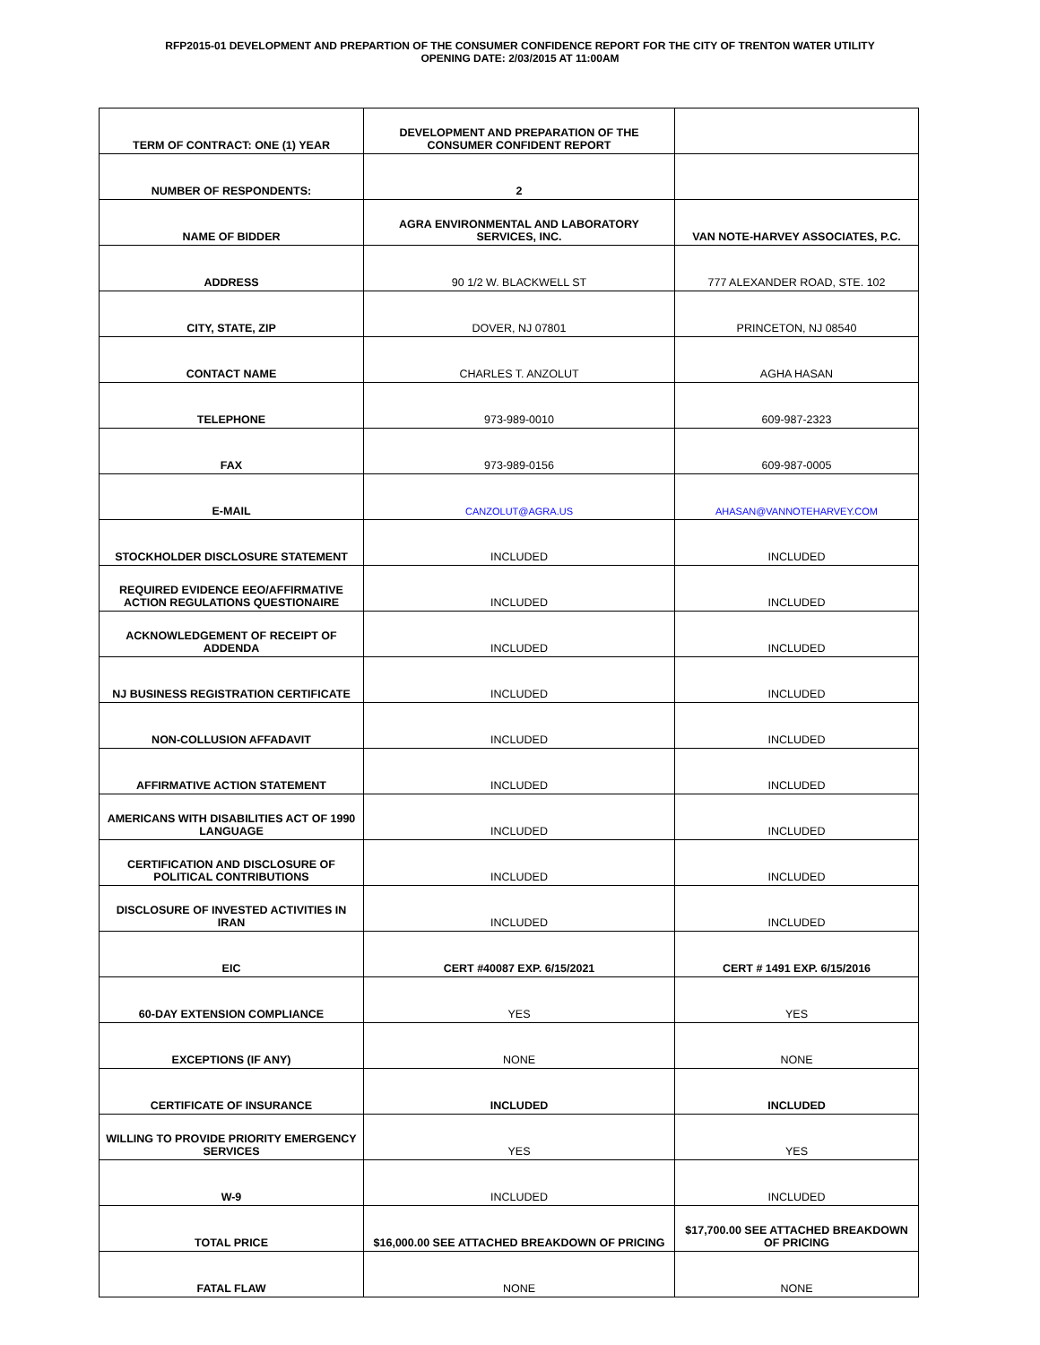RFP2015-01 DEVELOPMENT AND PREPARTION OF THE CONSUMER CONFIDENCE REPORT FOR THE CITY OF TRENTON WATER UTILITY
OPENING DATE: 2/03/2015 AT 11:00AM
| TERM OF CONTRACT: ONE (1) YEAR | DEVELOPMENT AND PREPARATION OF THE CONSUMER CONFIDENT REPORT | |
| NUMBER OF RESPONDENTS: | 2 | |
| NAME OF BIDDER | AGRA ENVIRONMENTAL AND LABORATORY SERVICES, INC. | VAN NOTE-HARVEY ASSOCIATES, P.C. |
| ADDRESS | 90 1/2 W. BLACKWELL ST | 777 ALEXANDER ROAD, STE. 102 |
| CITY, STATE, ZIP | DOVER, NJ 07801 | PRINCETON, NJ 08540 |
| CONTACT NAME | CHARLES T. ANZOLUT | AGHA HASAN |
| TELEPHONE | 973-989-0010 | 609-987-2323 |
| FAX | 973-989-0156 | 609-987-0005 |
| E-MAIL | CANZOLUT@AGRA.US | AHASAN@VANNOTEHARVEY.COM |
| STOCKHOLDER DISCLOSURE STATEMENT | INCLUDED | INCLUDED |
| REQUIRED EVIDENCE EEO/AFFIRMATIVE ACTION REGULATIONS QUESTIONAIRE | INCLUDED | INCLUDED |
| ACKNOWLEDGEMENT OF RECEIPT OF ADDENDA | INCLUDED | INCLUDED |
| NJ BUSINESS REGISTRATION CERTIFICATE | INCLUDED | INCLUDED |
| NON-COLLUSION AFFADAVIT | INCLUDED | INCLUDED |
| AFFIRMATIVE ACTION STATEMENT | INCLUDED | INCLUDED |
| AMERICANS WITH DISABILITIES ACT OF 1990 LANGUAGE | INCLUDED | INCLUDED |
| CERTIFICATION AND DISCLOSURE OF POLITICAL CONTRIBUTIONS | INCLUDED | INCLUDED |
| DISCLOSURE OF INVESTED ACTIVITIES IN IRAN | INCLUDED | INCLUDED |
| EIC | CERT #40087 EXP. 6/15/2021 | CERT # 1491 EXP. 6/15/2016 |
| 60-DAY EXTENSION COMPLIANCE | YES | YES |
| EXCEPTIONS (IF ANY) | NONE | NONE |
| CERTIFICATE OF INSURANCE | INCLUDED | INCLUDED |
| WILLING TO PROVIDE PRIORITY EMERGENCY SERVICES | YES | YES |
| W-9 | INCLUDED | INCLUDED |
| TOTAL PRICE | $16,000.00 SEE ATTACHED BREAKDOWN OF PRICING | $17,700.00 SEE ATTACHED BREAKDOWN OF PRICING |
| FATAL FLAW | NONE | NONE |